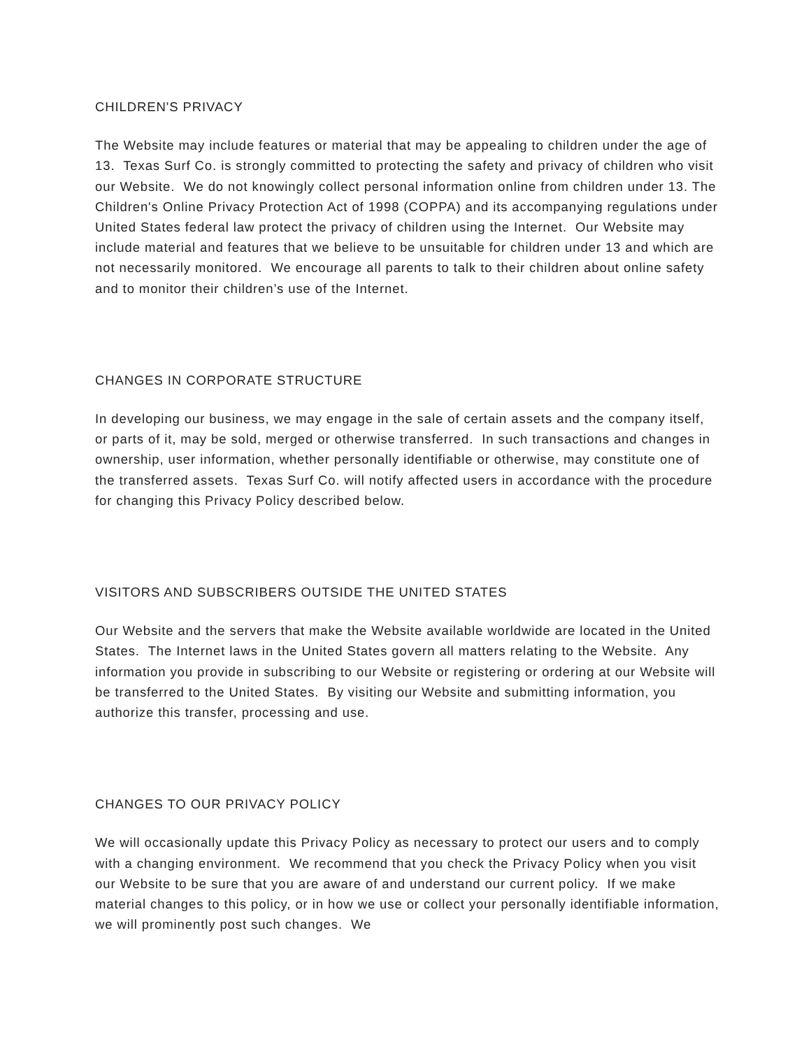CHILDREN'S PRIVACY
The Website may include features or material that may be appealing to children under the age of 13. Texas Surf Co. is strongly committed to protecting the safety and privacy of children who visit our Website. We do not knowingly collect personal information online from children under 13. The Children's Online Privacy Protection Act of 1998 (COPPA) and its accompanying regulations under United States federal law protect the privacy of children using the Internet. Our Website may include material and features that we believe to be unsuitable for children under 13 and which are not necessarily monitored. We encourage all parents to talk to their children about online safety and to monitor their children’s use of the Internet.
CHANGES IN CORPORATE STRUCTURE
In developing our business, we may engage in the sale of certain assets and the company itself, or parts of it, may be sold, merged or otherwise transferred. In such transactions and changes in ownership, user information, whether personally identifiable or otherwise, may constitute one of the transferred assets. Texas Surf Co. will notify affected users in accordance with the procedure for changing this Privacy Policy described below.
VISITORS AND SUBSCRIBERS OUTSIDE THE UNITED STATES
Our Website and the servers that make the Website available worldwide are located in the United States. The Internet laws in the United States govern all matters relating to the Website. Any information you provide in subscribing to our Website or registering or ordering at our Website will be transferred to the United States. By visiting our Website and submitting information, you authorize this transfer, processing and use.
CHANGES TO OUR PRIVACY POLICY
We will occasionally update this Privacy Policy as necessary to protect our users and to comply with a changing environment. We recommend that you check the Privacy Policy when you visit our Website to be sure that you are aware of and understand our current policy. If we make material changes to this policy, or in how we use or collect your personally identifiable information, we will prominently post such changes. We